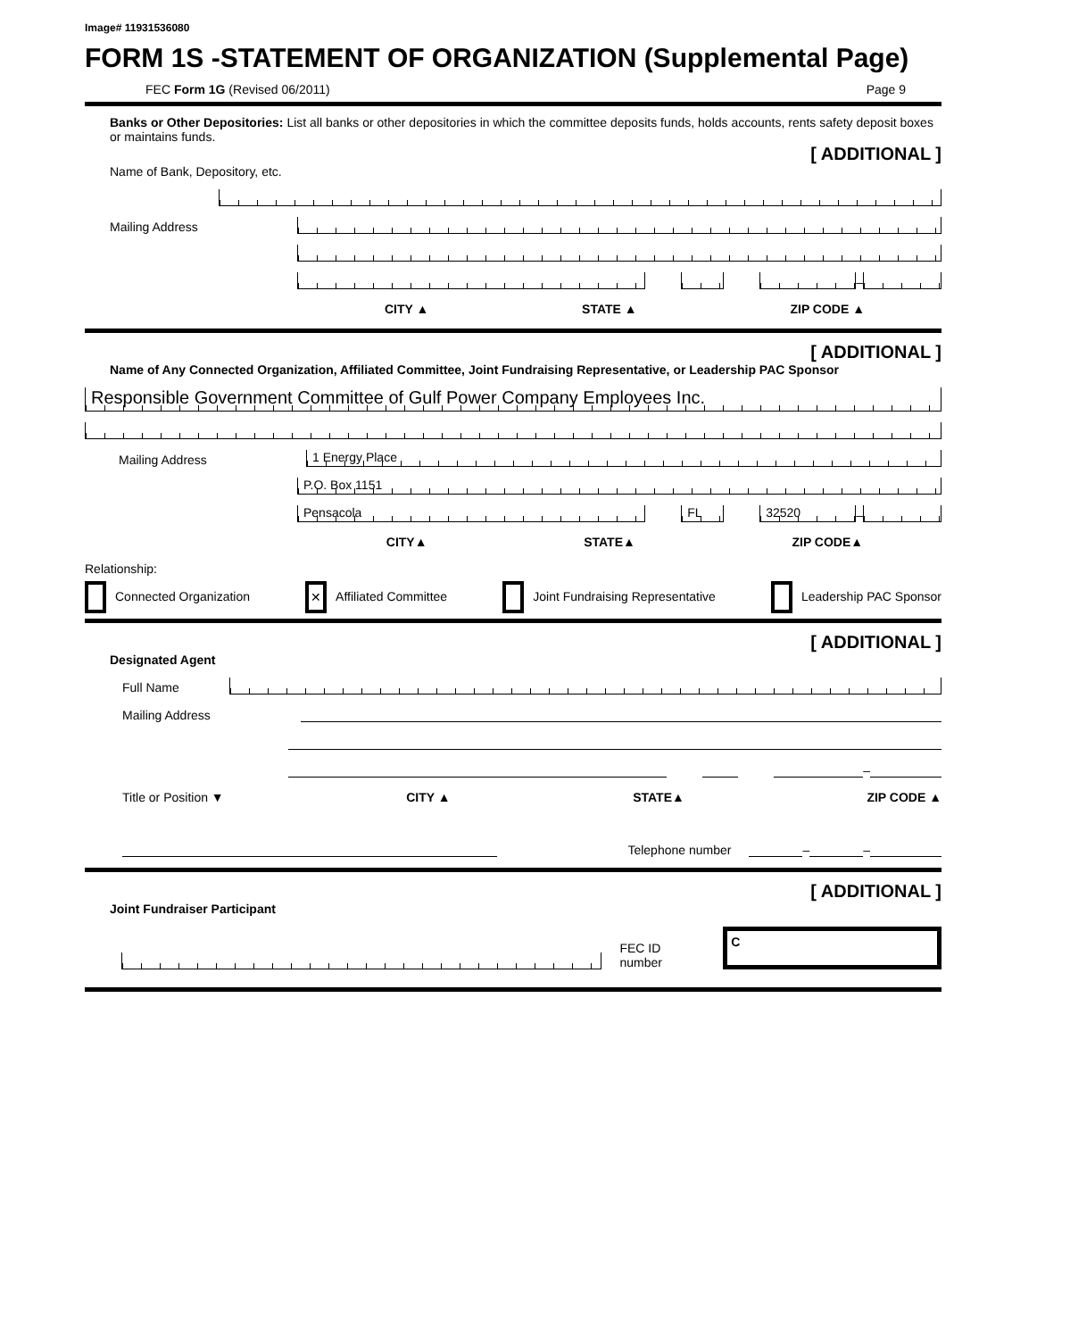Image# 11931536080
FORM 1S -STATEMENT OF ORGANIZATION (Supplemental Page)
FEC Form 1G (Revised 06/2011) Page 9
Banks or Other Depositories: List all banks or other depositories in which the committee deposits funds, holds accounts, rents safety deposit boxes or maintains funds.
[ ADDITIONAL ]
Name of Bank, Depository, etc.
Mailing Address
–
CITY ▲ STATE ▲ ZIP CODE ▲
[ ADDITIONAL ]
Name of Any Connected Organization, Affiliated Committee, Joint Fundraising Representative, or Leadership PAC Sponsor
Responsible Government Committee of Gulf Power Company Employees Inc.
Mailing Address
1 Energy Place
P.O. Box 1151
Pensacola
FL
32520
–
CITY▲ STATE▲ ZIP CODE▲
Relationship:
Connected Organization ✕ Affiliated Committee Joint Fundraising Representative Leadership PAC Sponsor
[ ADDITIONAL ]
Designated Agent
Full Name
Mailing Address
–
Title or Position ▼ CITY ▲ STATE▲ ZIP CODE ▲
Telephone number
–
–
[ ADDITIONAL ]
Joint Fundraiser Participant
FEC ID number
C